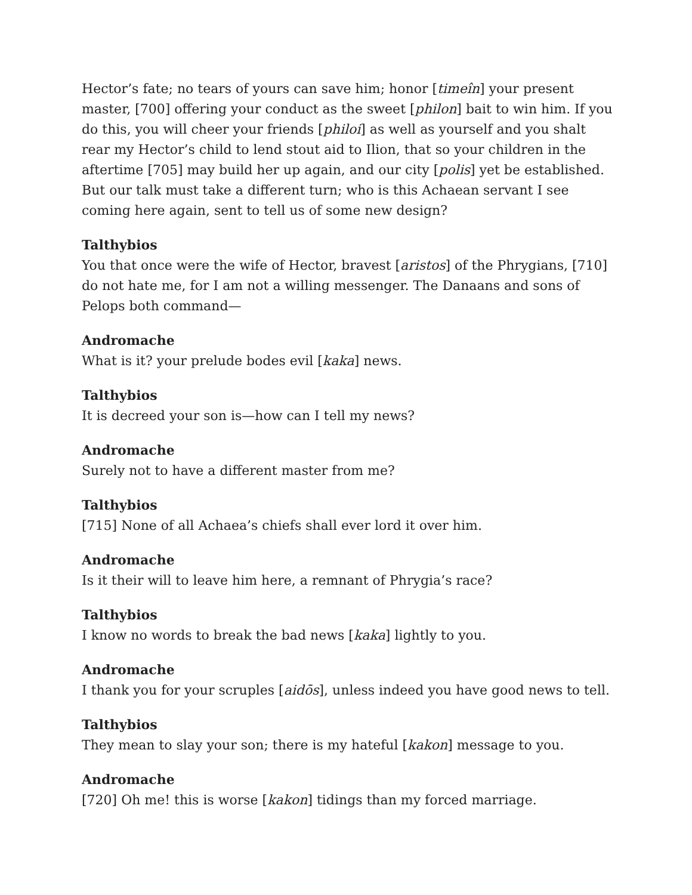Hector’s fate; no tears of yours can save him; honor [timeîn] your present master, [700] offering your conduct as the sweet [philon] bait to win him. If you do this, you will cheer your friends [philoi] as well as yourself and you shalt rear my Hector’s child to lend stout aid to Ilion, that so your children in the aftertime [705] may build her up again, and our city [polis] yet be established. But our talk must take a different turn; who is this Achaean servant I see coming here again, sent to tell us of some new design?
Talthybios
You that once were the wife of Hector, bravest [aristos] of the Phrygians, [710] do not hate me, for I am not a willing messenger. The Danaans and sons of Pelops both command—
Andromache
What is it? your prelude bodes evil [kaka] news.
Talthybios
It is decreed your son is—how can I tell my news?
Andromache
Surely not to have a different master from me?
Talthybios
[715] None of all Achaea’s chiefs shall ever lord it over him.
Andromache
Is it their will to leave him here, a remnant of Phrygia’s race?
Talthybios
I know no words to break the bad news [kaka] lightly to you.
Andromache
I thank you for your scruples [aidōs], unless indeed you have good news to tell.
Talthybios
They mean to slay your son; there is my hateful [kakon] message to you.
Andromache
[720] Oh me! this is worse [kakon] tidings than my forced marriage.